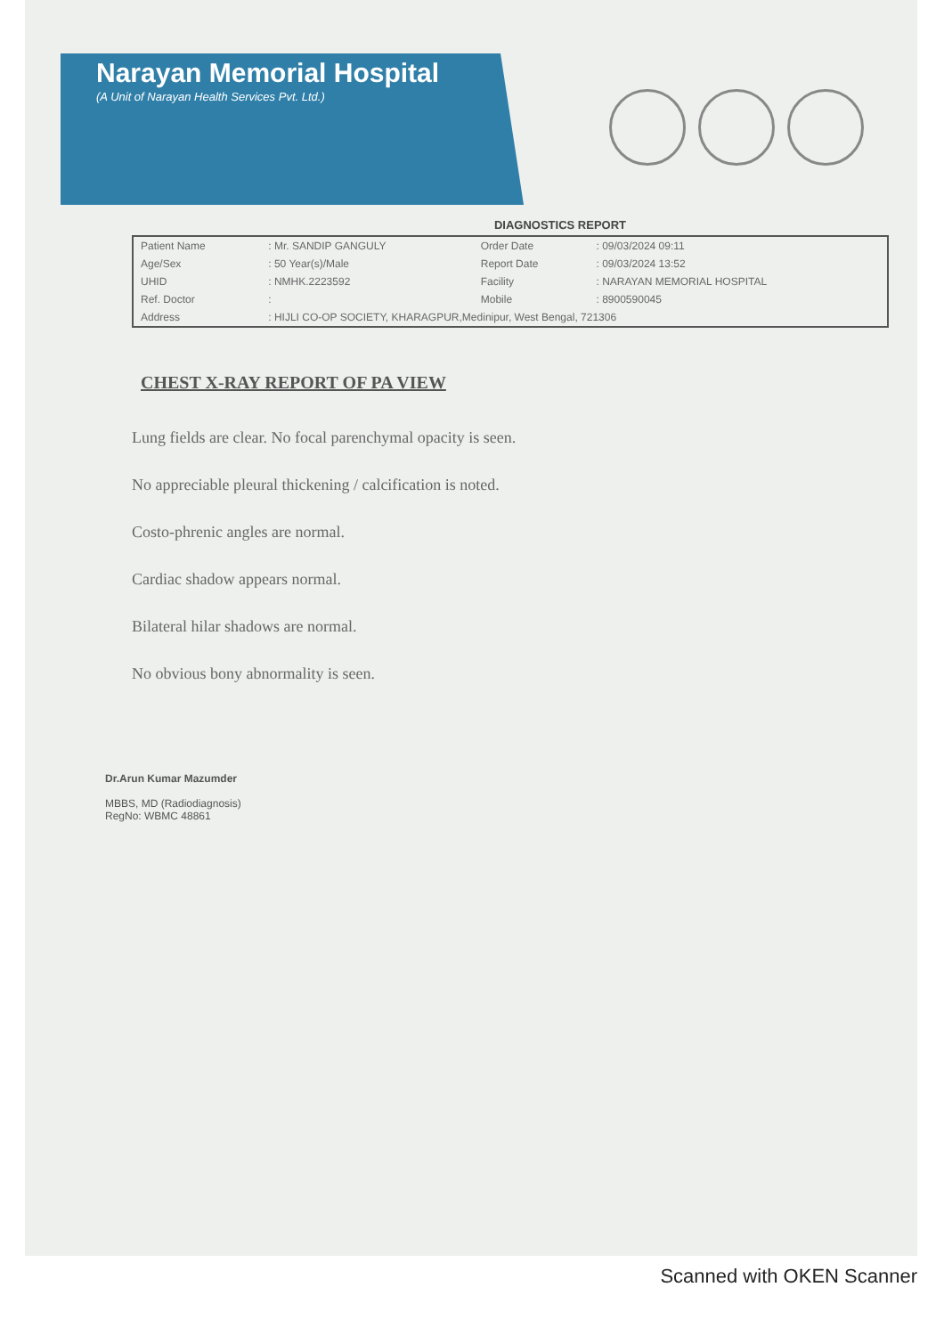Narayan Memorial Hospital
(A Unit of Narayan Health Services Pvt. Ltd.)
DIAGNOSTICS REPORT
| Patient Name | : Mr. SANDIP GANGULY | Order Date | : 09/03/2024 09:11 |
| Age/Sex | : 50 Year(s)/Male | Report Date | : 09/03/2024 13:52 |
| UHID | : NMHK.2223592 | Facility | : NARAYAN MEMORIAL HOSPITAL |
| Ref. Doctor | : | Mobile | : 8900590045 |
| Address | : HIJLI CO-OP SOCIETY, KHARAGPUR,Medinipur, West Bengal, 721306 | | |
CHEST X-RAY REPORT OF PA VIEW
Lung fields are clear. No focal parenchymal opacity is seen.
No appreciable pleural thickening / calcification is noted.
Costo-phrenic angles are normal.
Cardiac shadow appears normal.
Bilateral hilar shadows are normal.
No obvious bony abnormality is seen.
Dr.Arun Kumar Mazumder
MBBS, MD (Radiodiagnosis)
RegNo: WBMC 48861
Scanned with OKEN Scanner